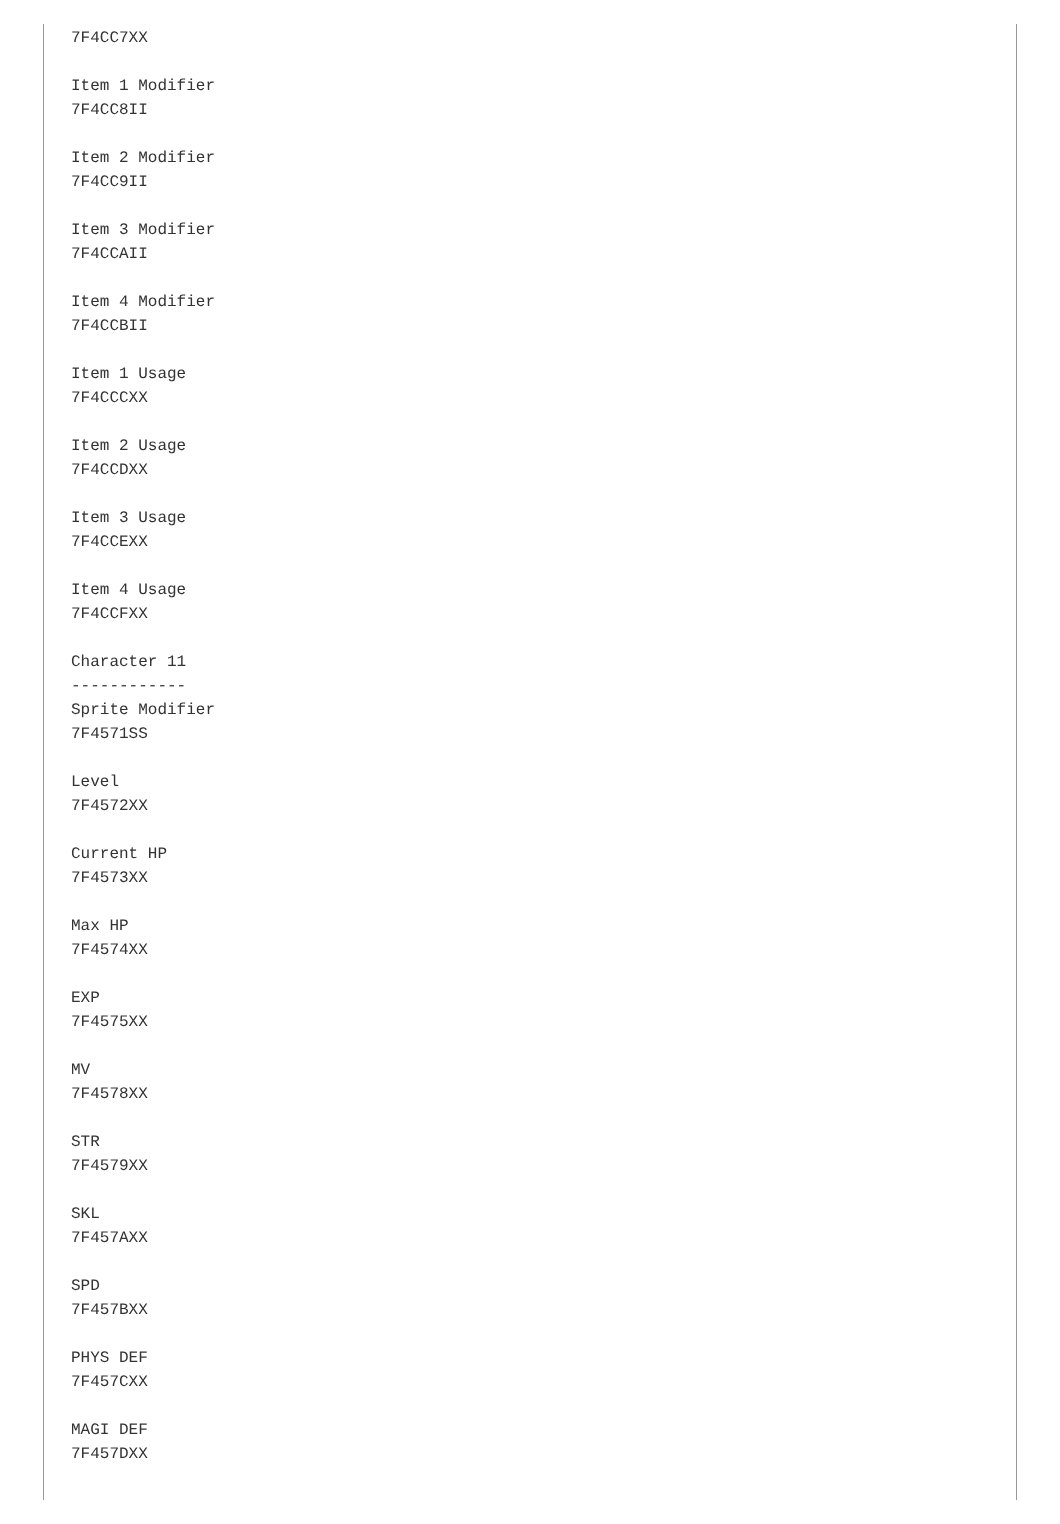7F4CC7XX

Item 1 Modifier
7F4CC8II

Item 2 Modifier
7F4CC9II

Item 3 Modifier
7F4CCAII

Item 4 Modifier
7F4CCBII

Item 1 Usage
7F4CCCXX

Item 2 Usage
7F4CCDXX

Item 3 Usage
7F4CCEXX

Item 4 Usage
7F4CCFXX

Character 11
------------
Sprite Modifier
7F4571SS

Level
7F4572XX

Current HP
7F4573XX

Max HP
7F4574XX

EXP
7F4575XX

MV
7F4578XX

STR
7F4579XX

SKL
7F457AXX

SPD
7F457BXX

PHYS DEF
7F457CXX

MAGI DEF
7F457DXX